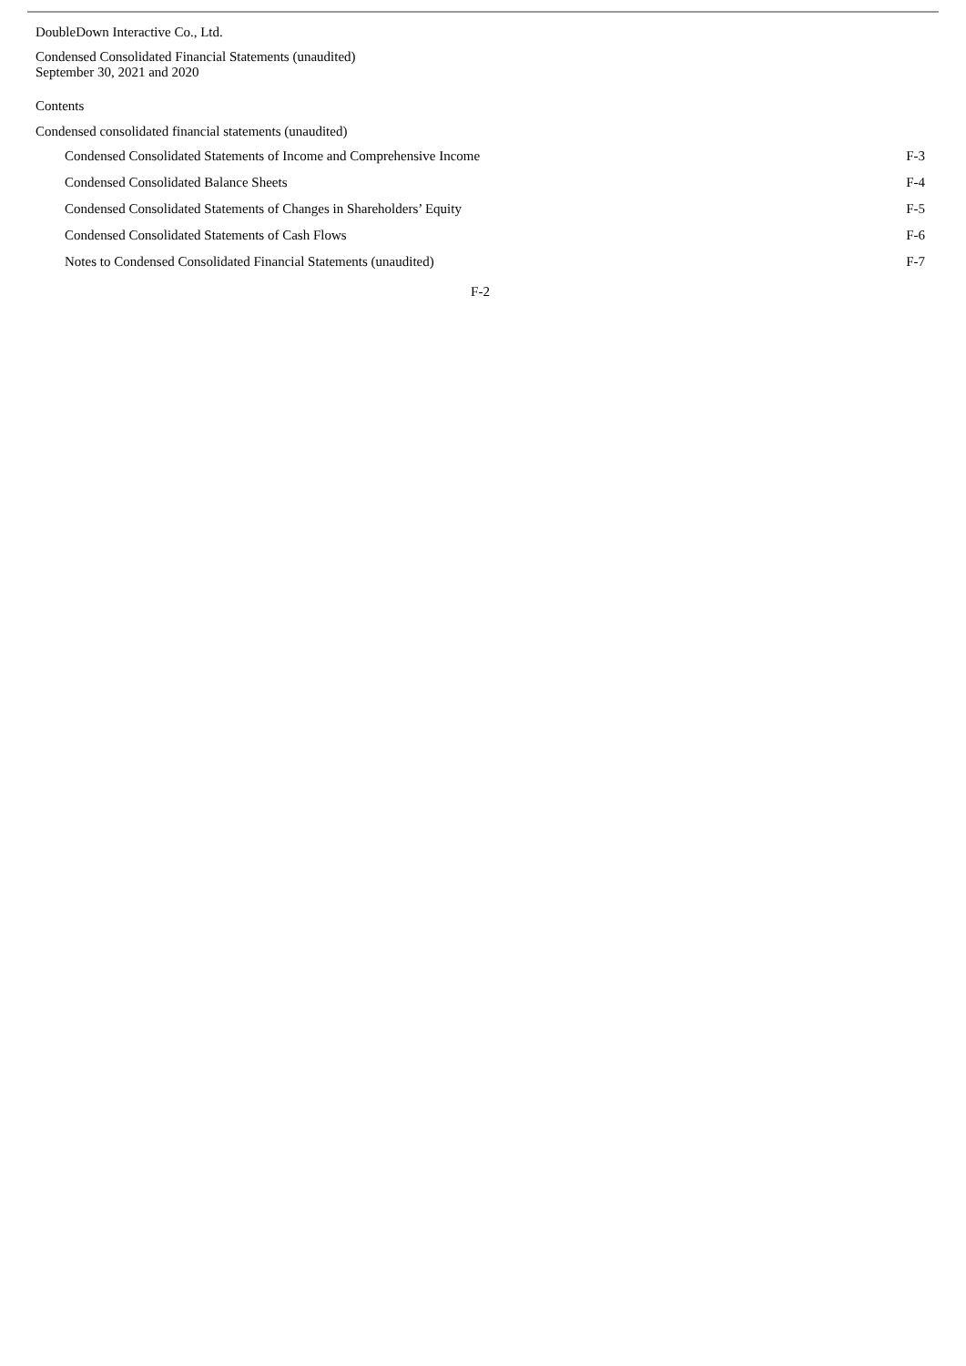DoubleDown Interactive Co., Ltd.
Condensed Consolidated Financial Statements (unaudited)
September 30, 2021 and 2020
Contents
Condensed consolidated financial statements (unaudited)
| Condensed Consolidated Statements of Income and Comprehensive Income | F-3 |
| Condensed Consolidated Balance Sheets | F-4 |
| Condensed Consolidated Statements of Changes in Shareholders’ Equity | F-5 |
| Condensed Consolidated Statements of Cash Flows | F-6 |
| Notes to Condensed Consolidated Financial Statements (unaudited) | F-7 |
F-2